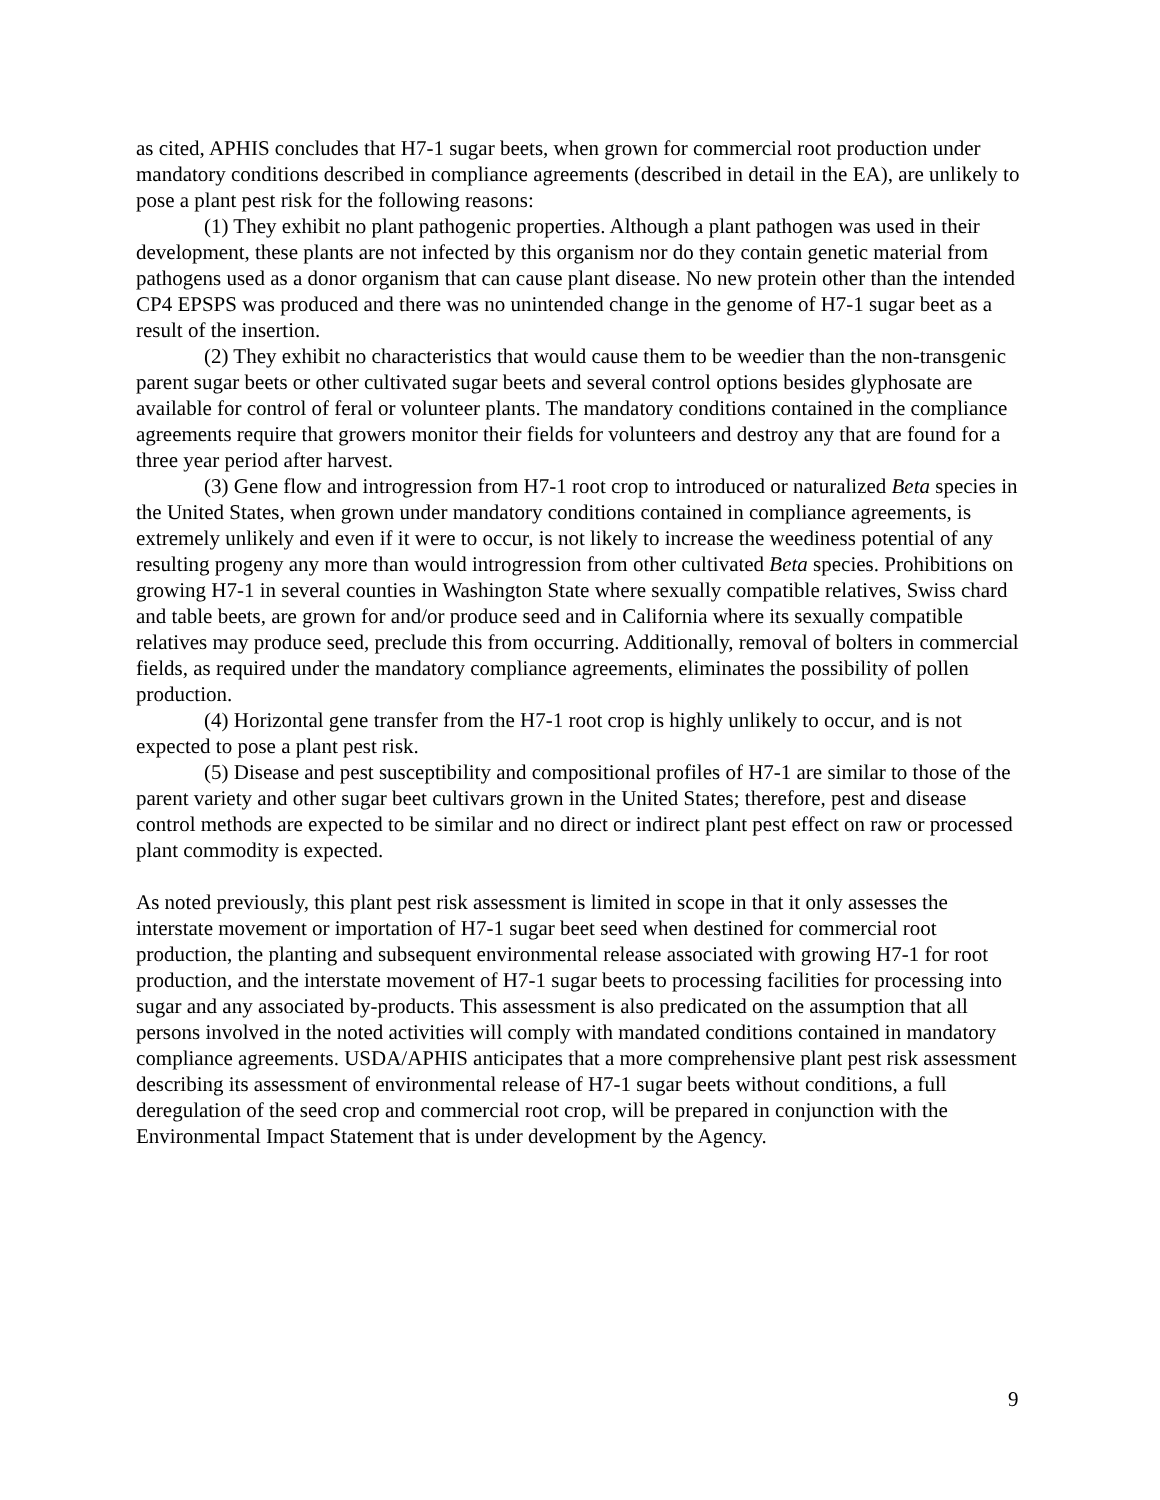as cited, APHIS concludes that H7-1 sugar beets, when grown for commercial root production under mandatory conditions described in compliance agreements (described in detail in the EA), are unlikely to pose a plant pest risk for the following reasons:
(1) They exhibit no plant pathogenic properties. Although a plant pathogen was used in their development, these plants are not infected by this organism nor do they contain genetic material from pathogens used as a donor organism that can cause plant disease. No new protein other than the intended CP4 EPSPS was produced and there was no unintended change in the genome of H7-1 sugar beet as a result of the insertion.
(2) They exhibit no characteristics that would cause them to be weedier than the non-transgenic parent sugar beets or other cultivated sugar beets and several control options besides glyphosate are available for control of feral or volunteer plants. The mandatory conditions contained in the compliance agreements require that growers monitor their fields for volunteers and destroy any that are found for a three year period after harvest.
(3) Gene flow and introgression from H7-1 root crop to introduced or naturalized Beta species in the United States, when grown under mandatory conditions contained in compliance agreements, is extremely unlikely and even if it were to occur, is not likely to increase the weediness potential of any resulting progeny any more than would introgression from other cultivated Beta species. Prohibitions on growing H7-1 in several counties in Washington State where sexually compatible relatives, Swiss chard and table beets, are grown for and/or produce seed and in California where its sexually compatible relatives may produce seed, preclude this from occurring. Additionally, removal of bolters in commercial fields, as required under the mandatory compliance agreements, eliminates the possibility of pollen production.
(4) Horizontal gene transfer from the H7-1 root crop is highly unlikely to occur, and is not expected to pose a plant pest risk.
(5) Disease and pest susceptibility and compositional profiles of H7-1 are similar to those of the parent variety and other sugar beet cultivars grown in the United States; therefore, pest and disease control methods are expected to be similar and no direct or indirect plant pest effect on raw or processed plant commodity is expected.
As noted previously, this plant pest risk assessment is limited in scope in that it only assesses the interstate movement or importation of H7-1 sugar beet seed when destined for commercial root production, the planting and subsequent environmental release associated with growing H7-1 for root production, and the interstate movement of H7-1 sugar beets to processing facilities for processing into sugar and any associated by-products. This assessment is also predicated on the assumption that all persons involved in the noted activities will comply with mandated conditions contained in mandatory compliance agreements. USDA/APHIS anticipates that a more comprehensive plant pest risk assessment describing its assessment of environmental release of H7-1 sugar beets without conditions, a full deregulation of the seed crop and commercial root crop, will be prepared in conjunction with the Environmental Impact Statement that is under development by the Agency.
9